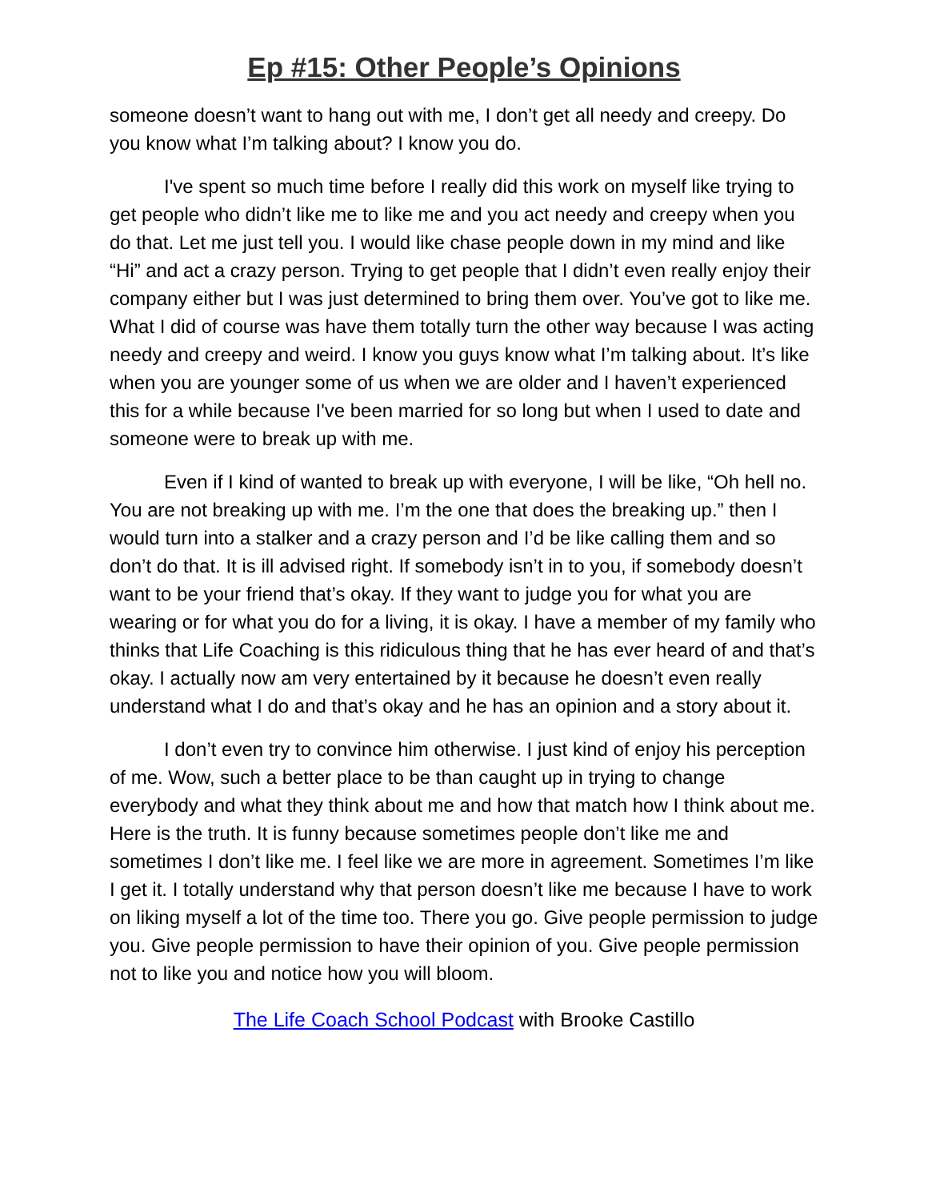Ep #15: Other People’s Opinions
someone doesn’t want to hang out with me, I don’t get all needy and creepy. Do you know what I’m talking about? I know you do.
I've spent so much time before I really did this work on myself like trying to get people who didn’t like me to like me and you act needy and creepy when you do that. Let me just tell you. I would like chase people down in my mind and like “Hi” and act a crazy person. Trying to get people that I didn’t even really enjoy their company either but I was just determined to bring them over. You’ve got to like me. What I did of course was have them totally turn the other way because I was acting needy and creepy and weird. I know you guys know what I’m talking about. It’s like when you are younger some of us when we are older and I haven’t experienced this for a while because I've been married for so long but when I used to date and someone were to break up with me.
Even if I kind of wanted to break up with everyone, I will be like, “Oh hell no. You are not breaking up with me. I’m the one that does the breaking up.” then I would turn into a stalker and a crazy person and I’d be like calling them and so don’t do that. It is ill advised right. If somebody isn’t in to you, if somebody doesn’t want to be your friend that’s okay. If they want to judge you for what you are wearing or for what you do for a living, it is okay. I have a member of my family who thinks that Life Coaching is this ridiculous thing that he has ever heard of and that’s okay. I actually now am very entertained by it because he doesn’t even really understand what I do and that’s okay and he has an opinion and a story about it.
I don’t even try to convince him otherwise. I just kind of enjoy his perception of me. Wow, such a better place to be than caught up in trying to change everybody and what they think about me and how that match how I think about me. Here is the truth. It is funny because sometimes people don’t like me and sometimes I don’t like me. I feel like we are more in agreement. Sometimes I’m like I get it. I totally understand why that person doesn’t like me because I have to work on liking myself a lot of the time too. There you go. Give people permission to judge you. Give people permission to have their opinion of you. Give people permission not to like you and notice how you will bloom.
The Life Coach School Podcast with Brooke Castillo